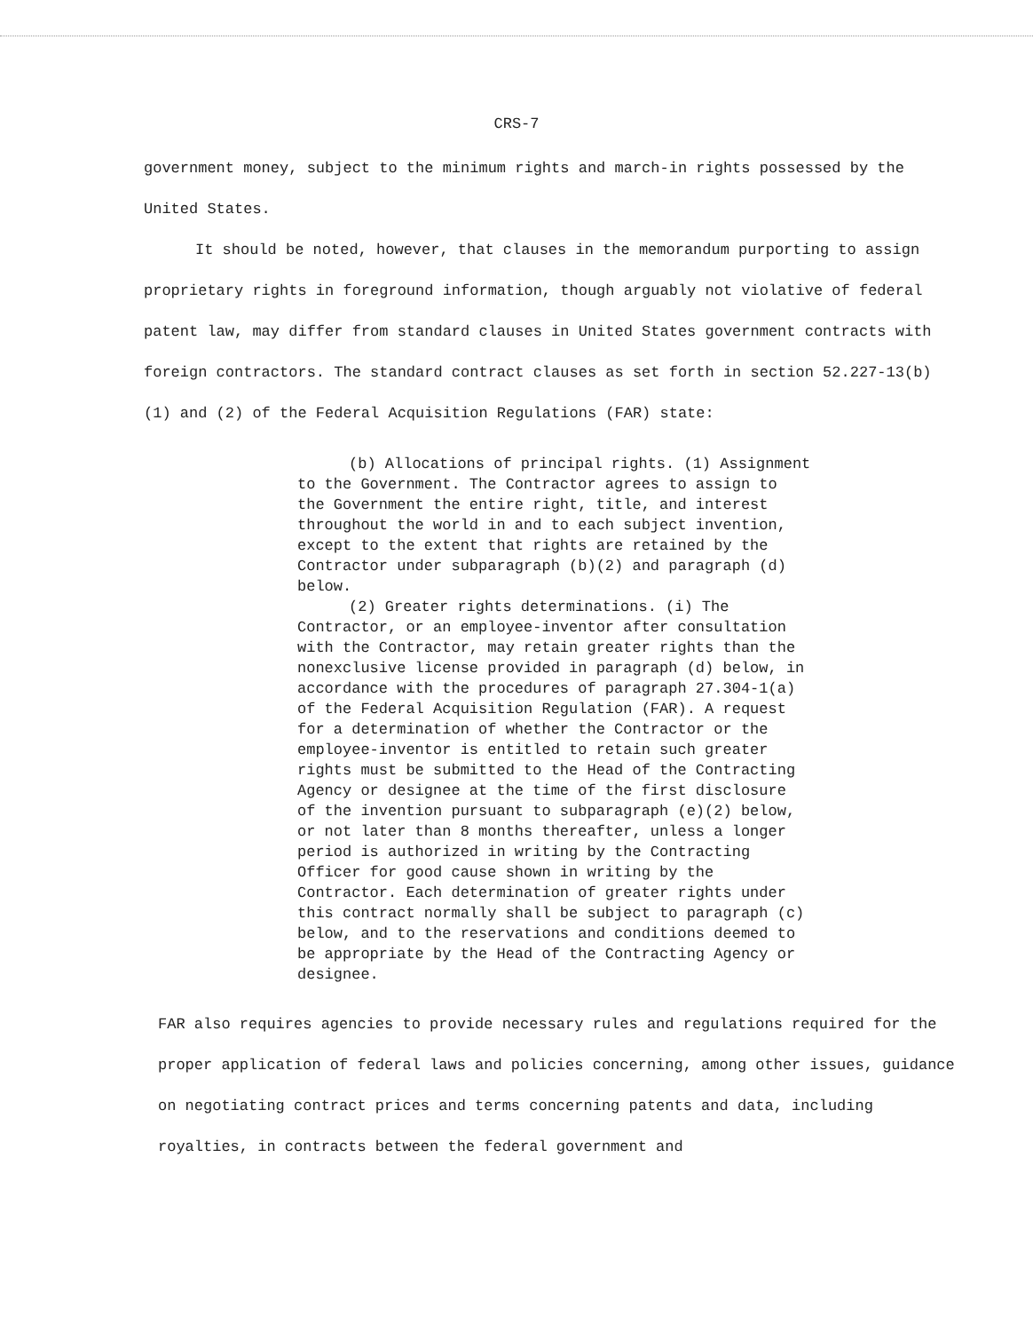CRS-7
government money, subject to the minimum rights and march-in rights possessed by the United States.
It should be noted, however, that clauses in the memorandum purporting to assign proprietary rights in foreground information, though arguably not violative of federal patent law, may differ from standard clauses in United States government contracts with foreign contractors. The standard contract clauses as set forth in section 52.227-13(b)(1) and (2) of the Federal Acquisition Regulations (FAR) state:
(b) Allocations of principal rights. (1) Assignment to the Government. The Contractor agrees to assign to the Government the entire right, title, and interest throughout the world in and to each subject invention, except to the extent that rights are retained by the Contractor under subparagraph (b)(2) and paragraph (d) below.
(2) Greater rights determinations. (i) The Contractor, or an employee-inventor after consultation with the Contractor, may retain greater rights than the nonexclusive license provided in paragraph (d) below, in accordance with the procedures of paragraph 27.304-1(a) of the Federal Acquisition Regulation (FAR). A request for a determination of whether the Contractor or the employee-inventor is entitled to retain such greater rights must be submitted to the Head of the Contracting Agency or designee at the time of the first disclosure of the invention pursuant to subparagraph (e)(2) below, or not later than 8 months thereafter, unless a longer period is authorized in writing by the Contracting Officer for good cause shown in writing by the Contractor. Each determination of greater rights under this contract normally shall be subject to paragraph (c) below, and to the reservations and conditions deemed to be appropriate by the Head of the Contracting Agency or designee.
FAR also requires agencies to provide necessary rules and regulations required for the proper application of federal laws and policies concerning, among other issues, guidance on negotiating contract prices and terms concerning patents and data, including royalties, in contracts between the federal government and